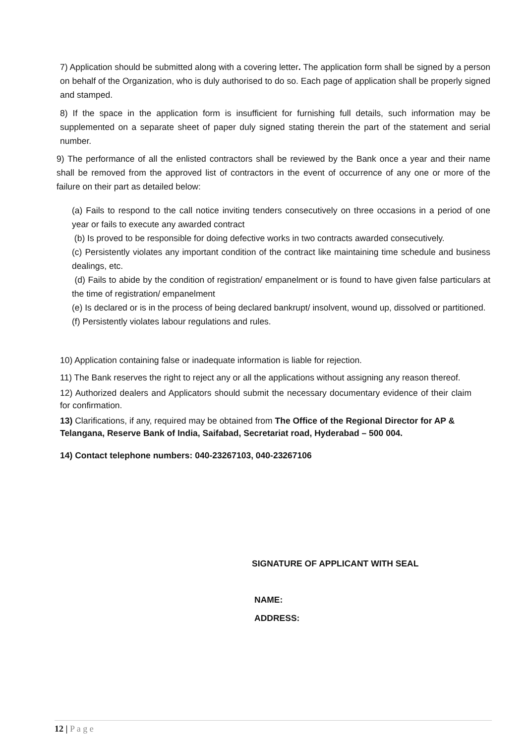7) Application should be submitted along with a covering letter. The application form shall be signed by a person on behalf of the Organization, who is duly authorised to do so. Each page of application shall be properly signed and stamped.
8) If the space in the application form is insufficient for furnishing full details, such information may be supplemented on a separate sheet of paper duly signed stating therein the part of the statement and serial number.
9) The performance of all the enlisted contractors shall be reviewed by the Bank once a year and their name shall be removed from the approved list of contractors in the event of occurrence of any one or more of the failure on their part as detailed below:
(a) Fails to respond to the call notice inviting tenders consecutively on three occasions in a period of one year or fails to execute any awarded contract
(b) Is proved to be responsible for doing defective works in two contracts awarded consecutively.
(c) Persistently violates any important condition of the contract like maintaining time schedule and business dealings, etc.
(d) Fails to abide by the condition of registration/ empanelment or is found to have given false particulars at the time of registration/ empanelment
(e) Is declared or is in the process of being declared bankrupt/ insolvent, wound up, dissolved or partitioned.
(f) Persistently violates labour regulations and rules.
10) Application containing false or inadequate information is liable for rejection.
11) The Bank reserves the right to reject any or all the applications without assigning any reason thereof.
12) Authorized dealers and Applicators should submit the necessary documentary evidence of their claim for confirmation.
13) Clarifications, if any, required may be obtained from The Office of the Regional Director for AP & Telangana, Reserve Bank of India, Saifabad, Secretariat road, Hyderabad – 500 004.
14) Contact telephone numbers: 040-23267103, 040-23267106
SIGNATURE OF APPLICANT WITH SEAL
NAME:
ADDRESS:
12 | P a g e